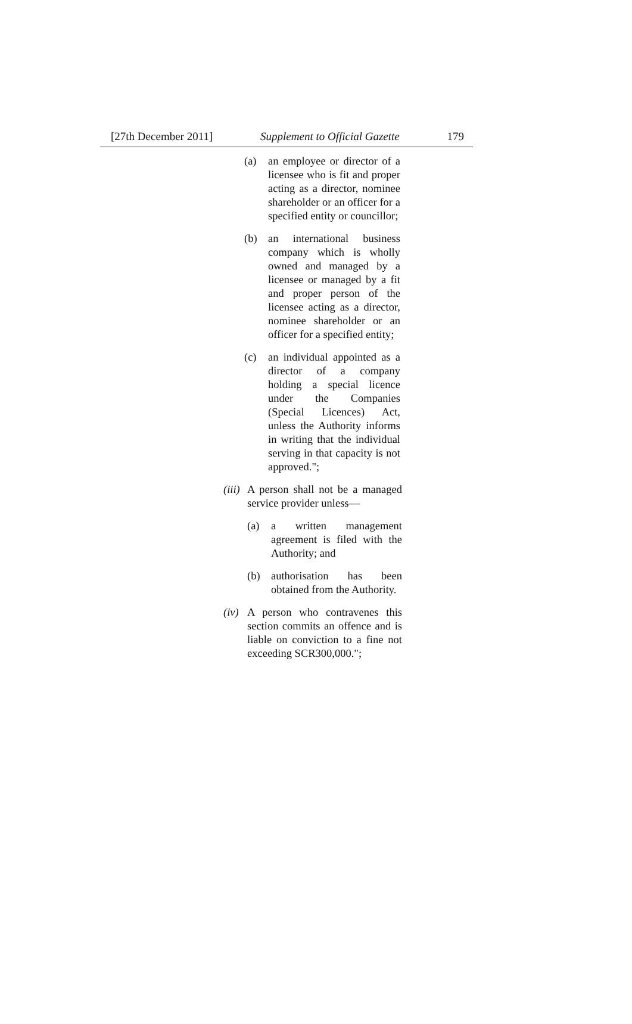[27th December 2011] Supplement to Official Gazette 179
(a) an employee or director of a licensee who is fit and proper acting as a director, nominee shareholder or an officer for a specified entity or councillor;
(b) an international business company which is wholly owned and managed by a licensee or managed by a fit and proper person of the licensee acting as a director, nominee shareholder or an officer for a specified entity;
(c) an individual appointed as a director of a company holding a special licence under the Companies (Special Licences) Act, unless the Authority informs in writing that the individual serving in that capacity is not approved.";
(iii) A person shall not be a managed service provider unless—
(a) a written management agreement is filed with the Authority; and
(b) authorisation has been obtained from the Authority.
(iv) A person who contravenes this section commits an offence and is liable on conviction to a fine not exceeding SCR300,000.";